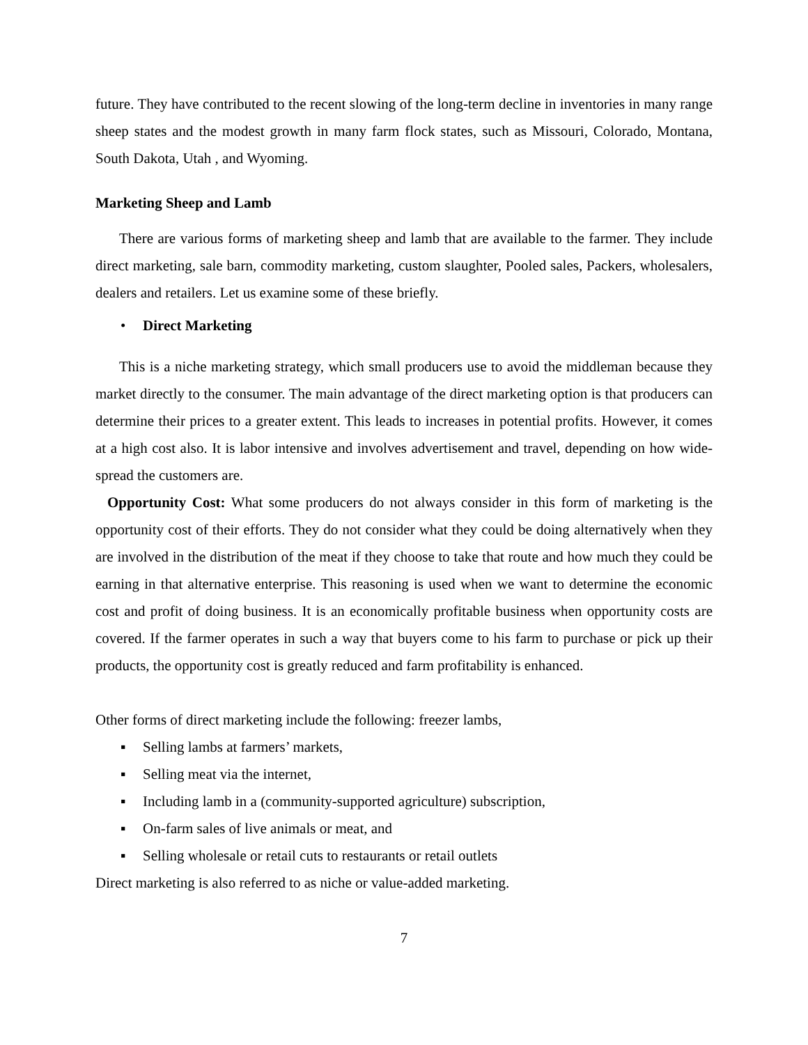future. They have contributed to the recent slowing of the long-term decline in inventories in many range sheep states and the modest growth in many farm flock states, such as Missouri, Colorado, Montana, South Dakota, Utah , and Wyoming.
Marketing Sheep and Lamb
There are various forms of marketing sheep and lamb that are available to the farmer. They include direct marketing, sale barn, commodity marketing, custom slaughter, Pooled sales, Packers, wholesalers, dealers and retailers. Let us examine some of these briefly.
• Direct Marketing
This is a niche marketing strategy, which small producers use to avoid the middleman because they market directly to the consumer. The main advantage of the direct marketing option is that producers can determine their prices to a greater extent. This leads to increases in potential profits. However, it comes at a high cost also. It is labor intensive and involves advertisement and travel, depending on how wide-spread the customers are.
Opportunity Cost: What some producers do not always consider in this form of marketing is the opportunity cost of their efforts. They do not consider what they could be doing alternatively when they are involved in the distribution of the meat if they choose to take that route and how much they could be earning in that alternative enterprise. This reasoning is used when we want to determine the economic cost and profit of doing business. It is an economically profitable business when opportunity costs are covered. If the farmer operates in such a way that buyers come to his farm to purchase or pick up their products, the opportunity cost is greatly reduced and farm profitability is enhanced.
Other forms of direct marketing include the following: freezer lambs,
▪ Selling lambs at farmers’ markets,
▪ Selling meat via the internet,
▪ Including lamb in a (community-supported agriculture) subscription,
▪ On-farm sales of live animals or meat, and
▪ Selling wholesale or retail cuts to restaurants or retail outlets
Direct marketing is also referred to as niche or value-added marketing.
7